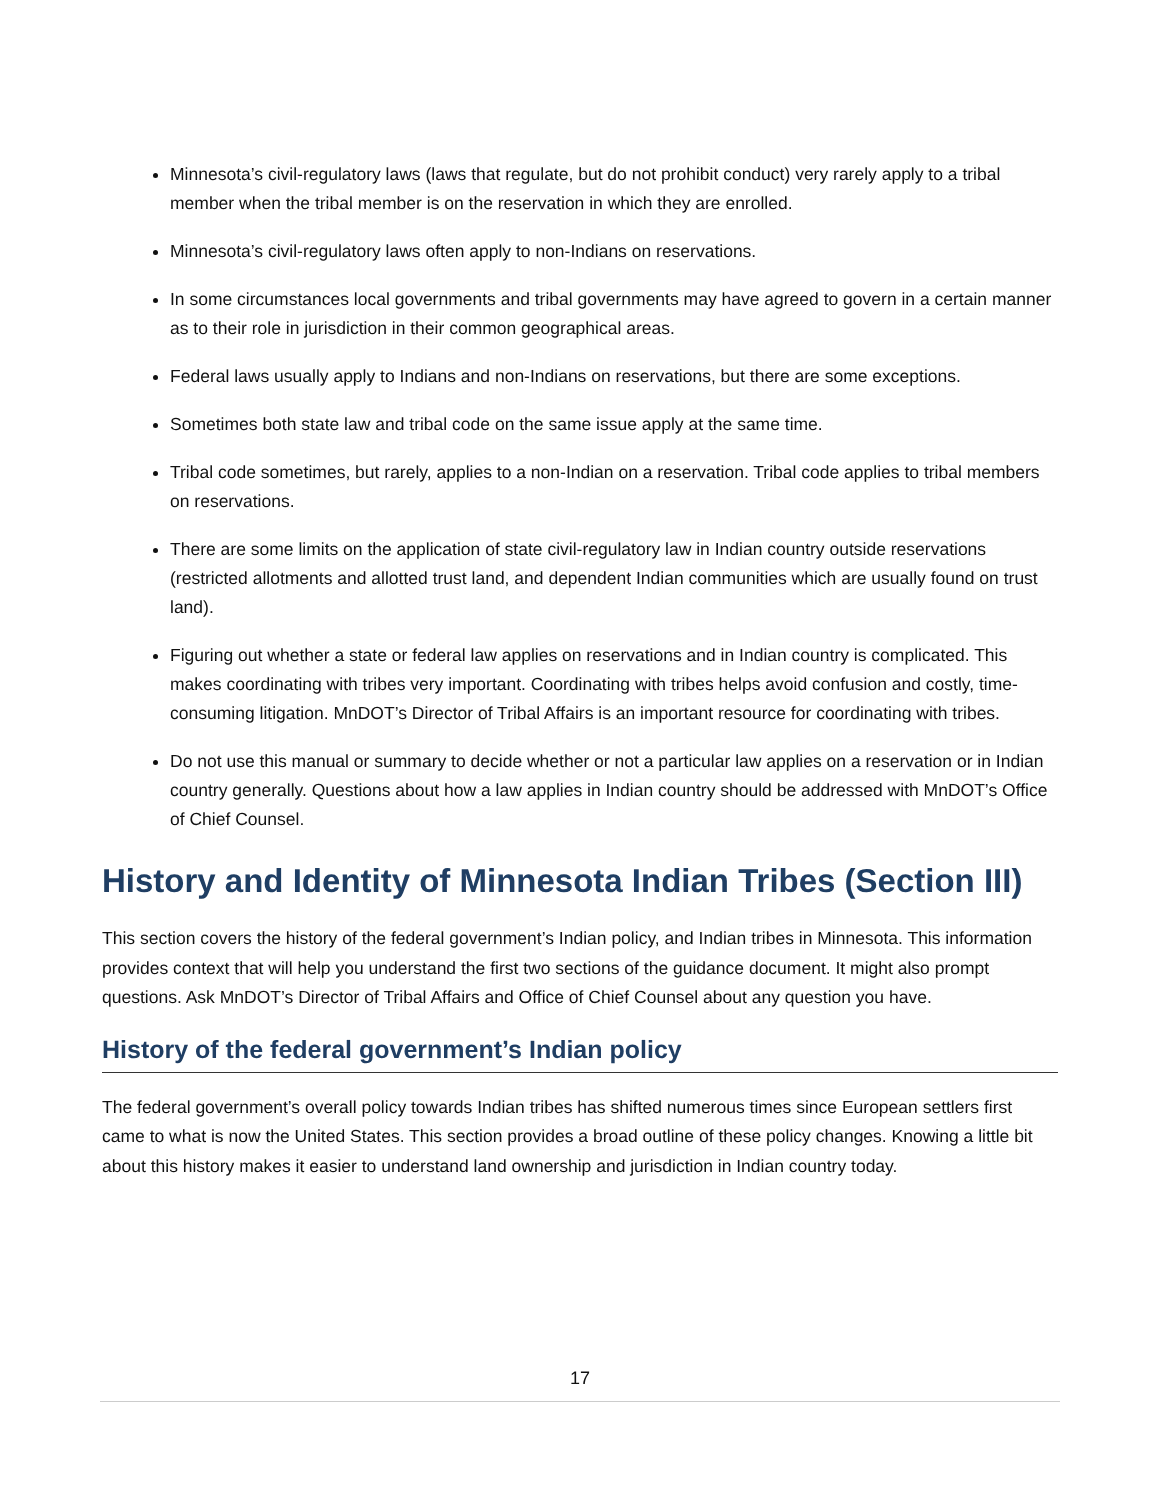Minnesota’s civil-regulatory laws (laws that regulate, but do not prohibit conduct) very rarely apply to a tribal member when the tribal member is on the reservation in which they are enrolled.
Minnesota’s civil-regulatory laws often apply to non-Indians on reservations.
In some circumstances local governments and tribal governments may have agreed to govern in a certain manner as to their role in jurisdiction in their common geographical areas.
Federal laws usually apply to Indians and non-Indians on reservations, but there are some exceptions.
Sometimes both state law and tribal code on the same issue apply at the same time.
Tribal code sometimes, but rarely, applies to a non-Indian on a reservation. Tribal code applies to tribal members on reservations.
There are some limits on the application of state civil-regulatory law in Indian country outside reservations (restricted allotments and allotted trust land, and dependent Indian communities which are usually found on trust land).
Figuring out whether a state or federal law applies on reservations and in Indian country is complicated. This makes coordinating with tribes very important. Coordinating with tribes helps avoid confusion and costly, time-consuming litigation. MnDOT’s Director of Tribal Affairs is an important resource for coordinating with tribes.
Do not use this manual or summary to decide whether or not a particular law applies on a reservation or in Indian country generally. Questions about how a law applies in Indian country should be addressed with MnDOT’s Office of Chief Counsel.
History and Identity of Minnesota Indian Tribes (Section III)
This section covers the history of the federal government’s Indian policy, and Indian tribes in Minnesota. This information provides context that will help you understand the first two sections of the guidance document. It might also prompt questions. Ask MnDOT’s Director of Tribal Affairs and Office of Chief Counsel about any question you have.
History of the federal government’s Indian policy
The federal government’s overall policy towards Indian tribes has shifted numerous times since European settlers first came to what is now the United States. This section provides a broad outline of these policy changes. Knowing a little bit about this history makes it easier to understand land ownership and jurisdiction in Indian country today.
17